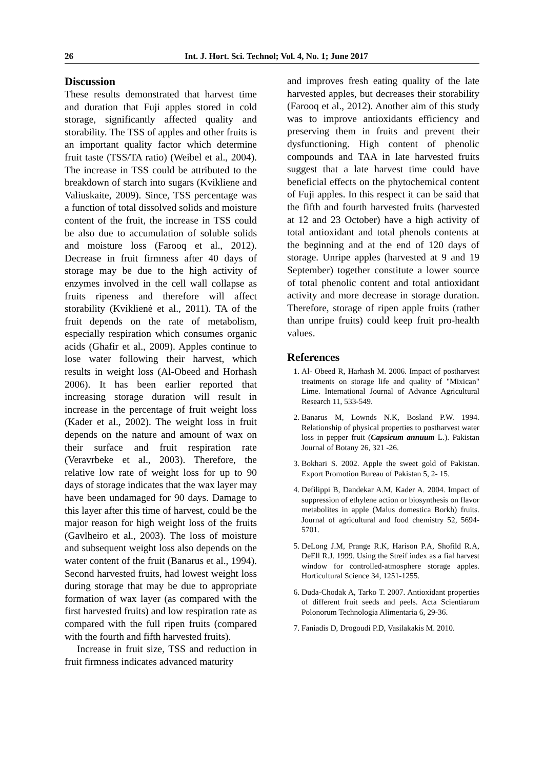26 Int. J. Hort. Sci. Technol; Vol. 4, No. 1; June 2017
Discussion
These results demonstrated that harvest time and duration that Fuji apples stored in cold storage, significantly affected quality and storability. The TSS of apples and other fruits is an important quality factor which determine fruit taste (TSS/TA ratio) (Weibel et al., 2004). The increase in TSS could be attributed to the breakdown of starch into sugars (Kvikliene and Valiuskaite, 2009). Since, TSS percentage was a function of total dissolved solids and moisture content of the fruit, the increase in TSS could be also due to accumulation of soluble solids and moisture loss (Farooq et al., 2012). Decrease in fruit firmness after 40 days of storage may be due to the high activity of enzymes involved in the cell wall collapse as fruits ripeness and therefore will affect storability (Kviklienė et al., 2011). TA of the fruit depends on the rate of metabolism, especially respiration which consumes organic acids (Ghafir et al., 2009). Apples continue to lose water following their harvest, which results in weight loss (Al-Obeed and Horhash 2006). It has been earlier reported that increasing storage duration will result in increase in the percentage of fruit weight loss (Kader et al., 2002). The weight loss in fruit depends on the nature and amount of wax on their surface and fruit respiration rate (Veravrbeke et al., 2003). Therefore, the relative low rate of weight loss for up to 90 days of storage indicates that the wax layer may have been undamaged for 90 days. Damage to this layer after this time of harvest, could be the major reason for high weight loss of the fruits (Gavlheiro et al., 2003). The loss of moisture and subsequent weight loss also depends on the water content of the fruit (Banarus et al., 1994). Second harvested fruits, had lowest weight loss during storage that may be due to appropriate formation of wax layer (as compared with the first harvested fruits) and low respiration rate as compared with the full ripen fruits (compared with the fourth and fifth harvested fruits).
Increase in fruit size, TSS and reduction in fruit firmness indicates advanced maturity
and improves fresh eating quality of the late harvested apples, but decreases their storability (Farooq et al., 2012). Another aim of this study was to improve antioxidants efficiency and preserving them in fruits and prevent their dysfunctioning. High content of phenolic compounds and TAA in late harvested fruits suggest that a late harvest time could have beneficial effects on the phytochemical content of Fuji apples. In this respect it can be said that the fifth and fourth harvested fruits (harvested at 12 and 23 October) have a high activity of total antioxidant and total phenols contents at the beginning and at the end of 120 days of storage. Unripe apples (harvested at 9 and 19 September) together constitute a lower source of total phenolic content and total antioxidant activity and more decrease in storage duration. Therefore, storage of ripen apple fruits (rather than unripe fruits) could keep fruit pro-health values.
References
1. Al- Obeed R, Harhash M. 2006. Impact of postharvest treatments on storage life and quality of "Mixican" Lime. International Journal of Advance Agricultural Research 11, 533-549.
2. Banarus M, Lownds N.K, Bosland P.W. 1994. Relationship of physical properties to postharvest water loss in pepper fruit (Capsicum annuum L.). Pakistan Journal of Botany 26, 321 -26.
3. Bokhari S. 2002. Apple the sweet gold of Pakistan. Export Promotion Bureau of Pakistan 5, 2- 15.
4. Defilippi B, Dandekar A.M, Kader A. 2004. Impact of suppression of ethylene action or biosynthesis on flavor metabolites in apple (Malus domestica Borkh) fruits. Journal of agricultural and food chemistry 52, 5694-5701.
5. DeLong J.M, Prange R.K, Harison P.A, Shofild R.A, DeEll R.J. 1999. Using the Streif index as a fial harvest window for controlled-atmosphere storage apples. Horticultural Science 34, 1251-1255.
6. Duda-Chodak A, Tarko T. 2007. Antioxidant properties of different fruit seeds and peels. Acta Scientiarum Polonorum Technologia Alimentaria 6, 29-36.
7. Faniadis D, Drogoudi P.D, Vasilakakis M. 2010.